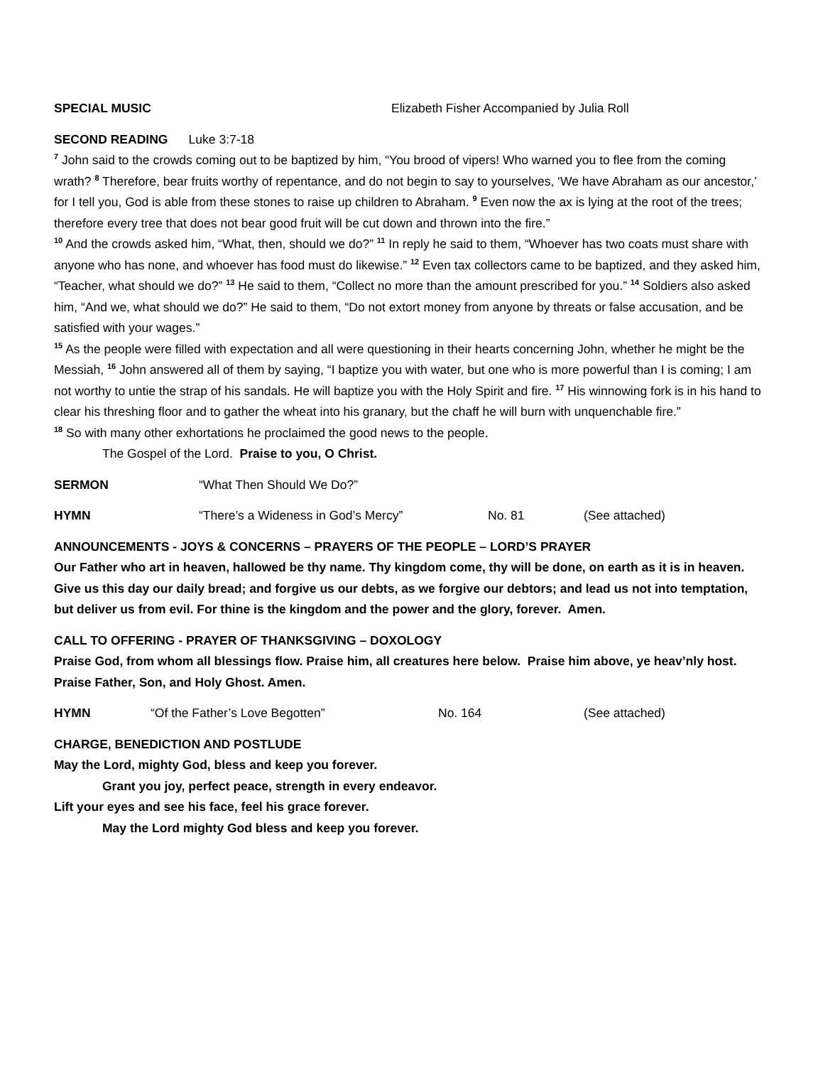SPECIAL MUSIC Elizabeth Fisher Accompanied by Julia Roll
SECOND READING Luke 3:7-18
<sup>7</sup> John said to the crowds coming out to be baptized by him, “You brood of vipers! Who warned you to flee from the coming wrath? <sup>8</sup> Therefore, bear fruits worthy of repentance, and do not begin to say to yourselves, ‘We have Abraham as our ancestor,’ for I tell you, God is able from these stones to raise up children to Abraham. <sup>9</sup> Even now the ax is lying at the root of the trees; therefore every tree that does not bear good fruit will be cut down and thrown into the fire.”
<sup>10</sup> And the crowds asked him, “What, then, should we do?” <sup>11</sup> In reply he said to them, “Whoever has two coats must share with anyone who has none, and whoever has food must do likewise.” <sup>12</sup> Even tax collectors came to be baptized, and they asked him, “Teacher, what should we do?” <sup>13</sup> He said to them, “Collect no more than the amount prescribed for you.” <sup>14</sup> Soldiers also asked him, “And we, what should we do?” He said to them, “Do not extort money from anyone by threats or false accusation, and be satisfied with your wages.”
<sup>15</sup> As the people were filled with expectation and all were questioning in their hearts concerning John, whether he might be the Messiah, <sup>16</sup> John answered all of them by saying, “I baptize you with water, but one who is more powerful than I is coming; I am not worthy to untie the strap of his sandals. He will baptize you with the Holy Spirit and fire. <sup>17</sup> His winnowing fork is in his hand to clear his threshing floor and to gather the wheat into his granary, but the chaff he will burn with unquenchable fire.”
<sup>18</sup> So with many other exhortations he proclaimed the good news to the people.
The Gospel of the Lord. Praise to you, O Christ.
SERMON “What Then Should We Do?”
HYMN “There’s a Wideness in God’s Mercy” No. 81 (See attached)
ANNOUNCEMENTS - JOYS & CONCERNS – PRAYERS OF THE PEOPLE – LORD’S PRAYER
Our Father who art in heaven, hallowed be thy name. Thy kingdom come, thy will be done, on earth as it is in heaven. Give us this day our daily bread; and forgive us our debts, as we forgive our debtors; and lead us not into temptation, but deliver us from evil. For thine is the kingdom and the power and the glory, forever. Amen.
CALL TO OFFERING - PRAYER OF THANKSGIVING – DOXOLOGY
Praise God, from whom all blessings flow. Praise him, all creatures here below. Praise him above, ye heav’nly host. Praise Father, Son, and Holy Ghost. Amen.
HYMN “Of the Father’s Love Begotten” No. 164 (See attached)
CHARGE, BENEDICTION AND POSTLUDE
May the Lord, mighty God, bless and keep you forever.
Grant you joy, perfect peace, strength in every endeavor.
Lift your eyes and see his face, feel his grace forever.
May the Lord mighty God bless and keep you forever.